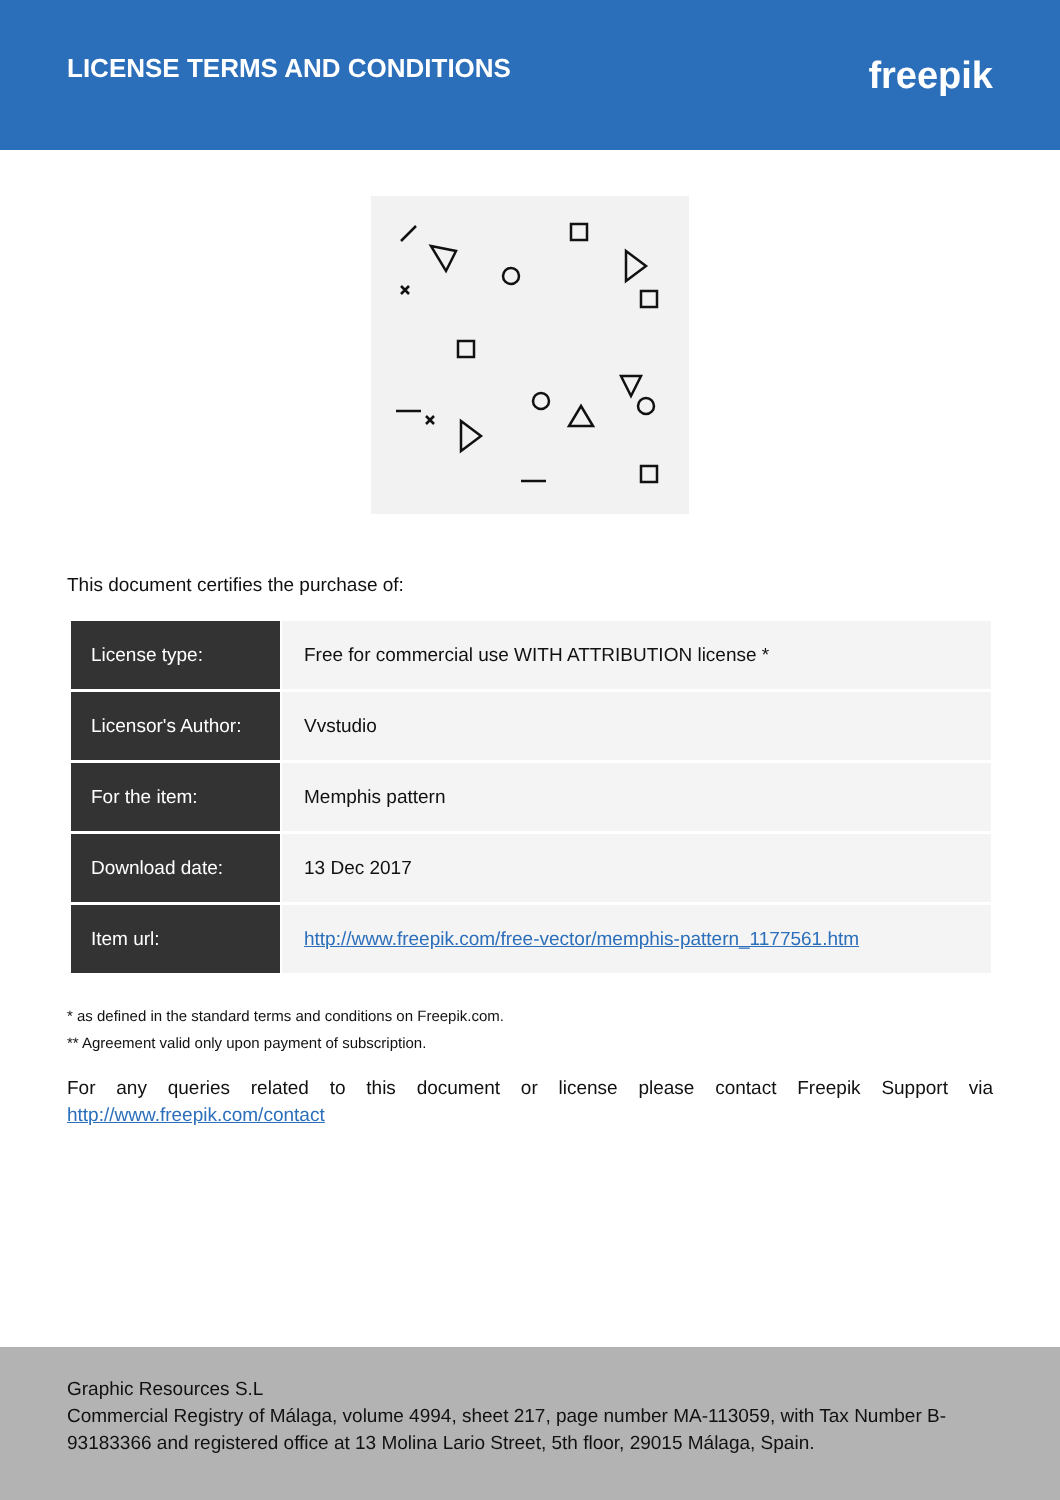LICENSE TERMS AND CONDITIONS
freepik
This document certifies the purchase of:
| License type: | Free for commercial use WITH ATTRIBUTION license * |
| Licensor's Author: | Vvstudio |
| For the item: | Memphis pattern |
| Download date: | 13 Dec 2017 |
| Item url: | http://www.freepik.com/free-vector/memphis-pattern_1177561.htm |
* as defined in the standard terms and conditions on Freepik.com.
** Agreement valid only upon payment of subscription.
For any queries related to this document or license please contact Freepik Support via http://www.freepik.com/contact
Graphic Resources S.L
Commercial Registry of Málaga, volume 4994, sheet 217, page number MA-113059, with Tax Number B-93183366 and registered office at 13 Molina Lario Street, 5th floor, 29015 Málaga, Spain.